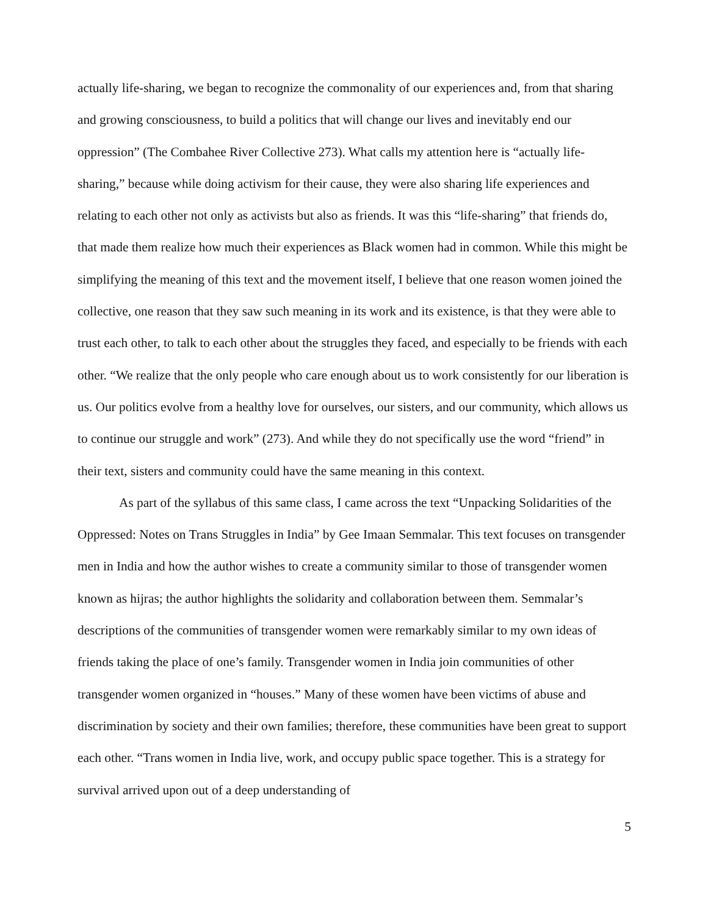actually life-sharing, we began to recognize the commonality of our experiences and, from that sharing and growing consciousness, to build a politics that will change our lives and inevitably end our oppression” (The Combahee River Collective 273). What calls my attention here is “actually life-sharing,” because while doing activism for their cause, they were also sharing life experiences and relating to each other not only as activists but also as friends. It was this “life-sharing” that friends do, that made them realize how much their experiences as Black women had in common. While this might be simplifying the meaning of this text and the movement itself, I believe that one reason women joined the collective, one reason that they saw such meaning in its work and its existence, is that they were able to trust each other, to talk to each other about the struggles they faced, and especially to be friends with each other. “We realize that the only people who care enough about us to work consistently for our liberation is us. Our politics evolve from a healthy love for ourselves, our sisters, and our community, which allows us to continue our struggle and work” (273). And while they do not specifically use the word “friend” in their text, sisters and community could have the same meaning in this context.
As part of the syllabus of this same class, I came across the text “Unpacking Solidarities of the Oppressed: Notes on Trans Struggles in India” by Gee Imaan Semmalar. This text focuses on transgender men in India and how the author wishes to create a community similar to those of transgender women known as hijras; the author highlights the solidarity and collaboration between them. Semmalar’s descriptions of the communities of transgender women were remarkably similar to my own ideas of friends taking the place of one’s family. Transgender women in India join communities of other transgender women organized in “houses.” Many of these women have been victims of abuse and discrimination by society and their own families; therefore, these communities have been great to support each other. “Trans women in India live, work, and occupy public space together. This is a strategy for survival arrived upon out of a deep understanding of
5